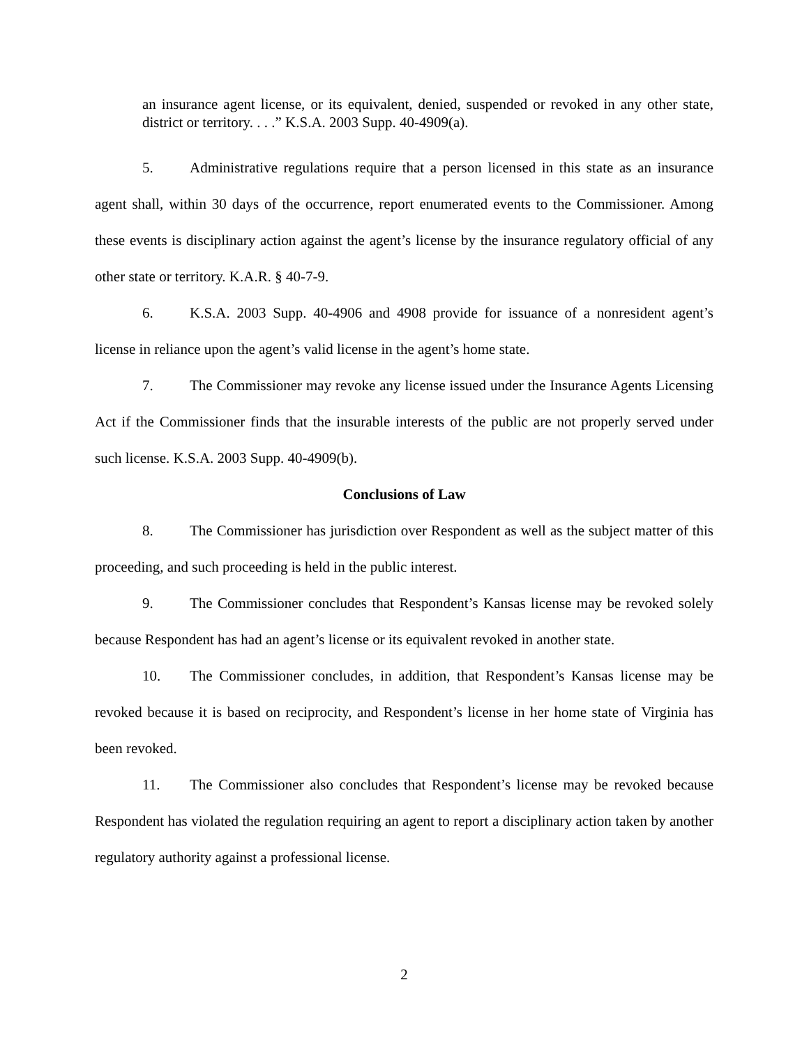an insurance agent license, or its equivalent, denied, suspended or revoked in any other state, district or territory. . . .” K.S.A. 2003 Supp. 40-4909(a).
5. Administrative regulations require that a person licensed in this state as an insurance agent shall, within 30 days of the occurrence, report enumerated events to the Commissioner. Among these events is disciplinary action against the agent’s license by the insurance regulatory official of any other state or territory. K.A.R. § 40-7-9.
6. K.S.A. 2003 Supp. 40-4906 and 4908 provide for issuance of a nonresident agent’s license in reliance upon the agent’s valid license in the agent’s home state.
7. The Commissioner may revoke any license issued under the Insurance Agents Licensing Act if the Commissioner finds that the insurable interests of the public are not properly served under such license. K.S.A. 2003 Supp. 40-4909(b).
Conclusions of Law
8. The Commissioner has jurisdiction over Respondent as well as the subject matter of this proceeding, and such proceeding is held in the public interest.
9. The Commissioner concludes that Respondent’s Kansas license may be revoked solely because Respondent has had an agent’s license or its equivalent revoked in another state.
10. The Commissioner concludes, in addition, that Respondent’s Kansas license may be revoked because it is based on reciprocity, and Respondent’s license in her home state of Virginia has been revoked.
11. The Commissioner also concludes that Respondent’s license may be revoked because Respondent has violated the regulation requiring an agent to report a disciplinary action taken by another regulatory authority against a professional license.
2